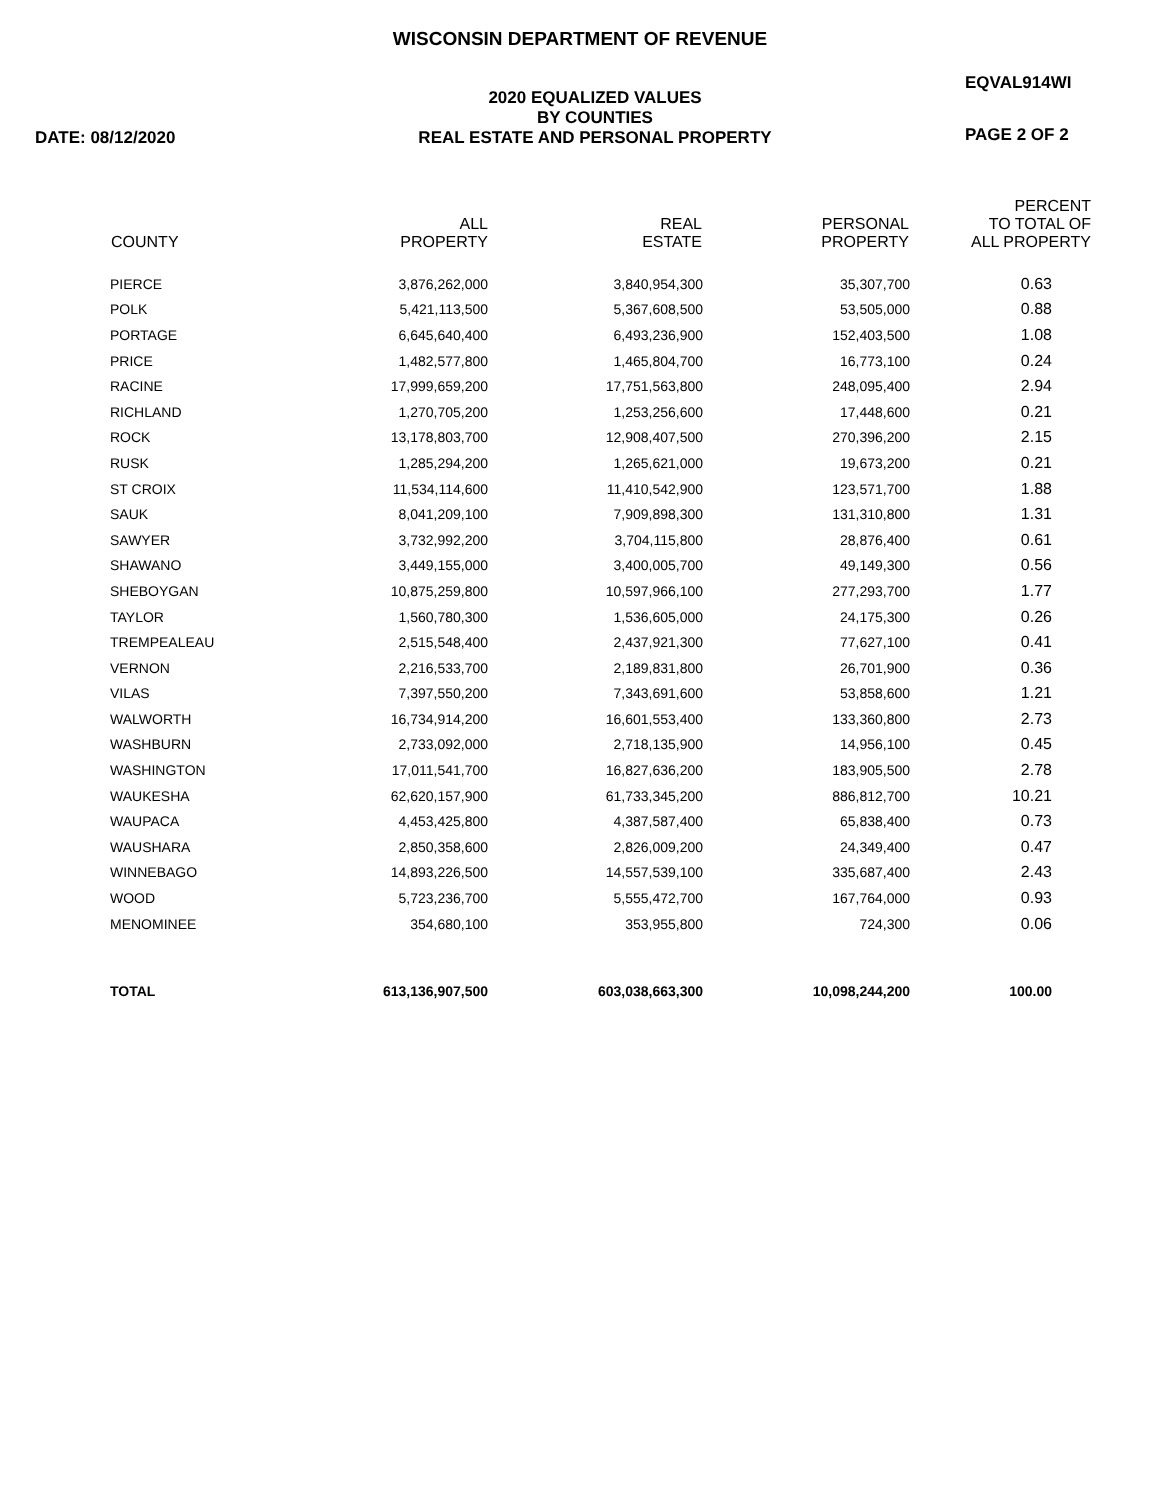WISCONSIN DEPARTMENT OF REVENUE
DATE: 08/12/2020
2020 EQUALIZED VALUES
BY COUNTIES
REAL ESTATE AND PERSONAL PROPERTY
EQVAL914WI
PAGE 2 OF 2
| COUNTY | ALL PROPERTY | REAL ESTATE | PERSONAL PROPERTY | PERCENT TO TOTAL OF ALL PROPERTY |
| --- | --- | --- | --- | --- |
| PIERCE | 3,876,262,000 | 3,840,954,300 | 35,307,700 | 0.63 |
| POLK | 5,421,113,500 | 5,367,608,500 | 53,505,000 | 0.88 |
| PORTAGE | 6,645,640,400 | 6,493,236,900 | 152,403,500 | 1.08 |
| PRICE | 1,482,577,800 | 1,465,804,700 | 16,773,100 | 0.24 |
| RACINE | 17,999,659,200 | 17,751,563,800 | 248,095,400 | 2.94 |
| RICHLAND | 1,270,705,200 | 1,253,256,600 | 17,448,600 | 0.21 |
| ROCK | 13,178,803,700 | 12,908,407,500 | 270,396,200 | 2.15 |
| RUSK | 1,285,294,200 | 1,265,621,000 | 19,673,200 | 0.21 |
| ST CROIX | 11,534,114,600 | 11,410,542,900 | 123,571,700 | 1.88 |
| SAUK | 8,041,209,100 | 7,909,898,300 | 131,310,800 | 1.31 |
| SAWYER | 3,732,992,200 | 3,704,115,800 | 28,876,400 | 0.61 |
| SHAWANO | 3,449,155,000 | 3,400,005,700 | 49,149,300 | 0.56 |
| SHEBOYGAN | 10,875,259,800 | 10,597,966,100 | 277,293,700 | 1.77 |
| TAYLOR | 1,560,780,300 | 1,536,605,000 | 24,175,300 | 0.26 |
| TREMPEALEAU | 2,515,548,400 | 2,437,921,300 | 77,627,100 | 0.41 |
| VERNON | 2,216,533,700 | 2,189,831,800 | 26,701,900 | 0.36 |
| VILAS | 7,397,550,200 | 7,343,691,600 | 53,858,600 | 1.21 |
| WALWORTH | 16,734,914,200 | 16,601,553,400 | 133,360,800 | 2.73 |
| WASHBURN | 2,733,092,000 | 2,718,135,900 | 14,956,100 | 0.45 |
| WASHINGTON | 17,011,541,700 | 16,827,636,200 | 183,905,500 | 2.78 |
| WAUKESHA | 62,620,157,900 | 61,733,345,200 | 886,812,700 | 10.21 |
| WAUPACA | 4,453,425,800 | 4,387,587,400 | 65,838,400 | 0.73 |
| WAUSHARA | 2,850,358,600 | 2,826,009,200 | 24,349,400 | 0.47 |
| WINNEBAGO | 14,893,226,500 | 14,557,539,100 | 335,687,400 | 2.43 |
| WOOD | 5,723,236,700 | 5,555,472,700 | 167,764,000 | 0.93 |
| MENOMINEE | 354,680,100 | 353,955,800 | 724,300 | 0.06 |
| TOTAL | 613,136,907,500 | 603,038,663,300 | 10,098,244,200 | 100.00 |